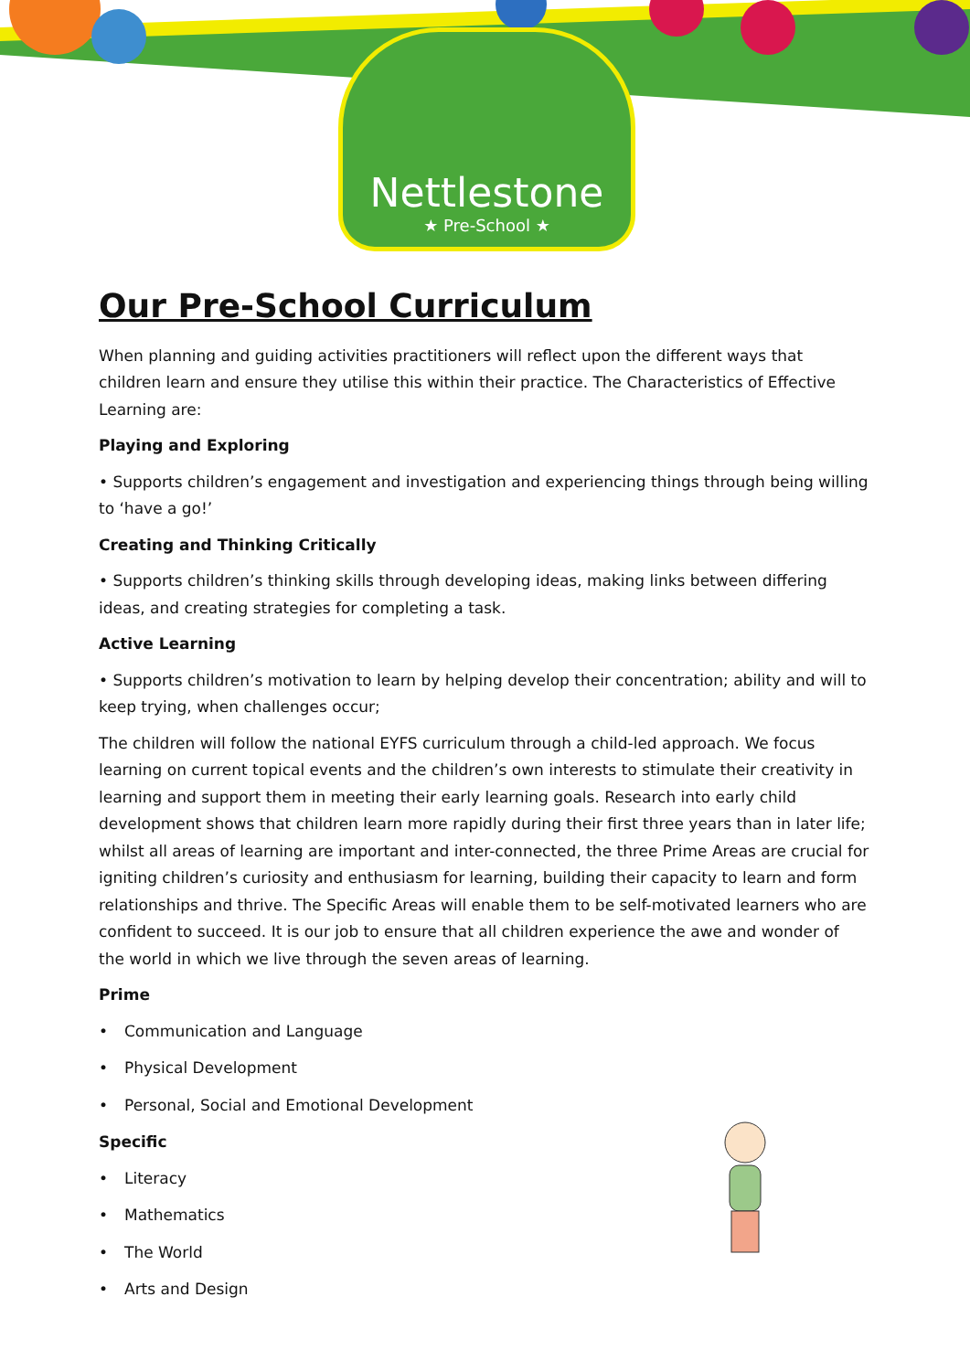Nettlestone
★ Pre-School ★
Our Pre-School Curriculum
When planning and guiding activities practitioners will reflect upon the different ways that children learn and ensure they utilise this within their practice. The Characteristics of Effective Learning are:
Playing and Exploring
• Supports children’s engagement and investigation and experiencing things through being willing to ‘have a go!’
Creating and Thinking Critically
• Supports children’s thinking skills through developing ideas, making links between differing ideas, and creating strategies for completing a task.
Active Learning
• Supports children’s motivation to learn by helping develop their concentration; ability and will to keep trying, when challenges occur;
The children will follow the national EYFS curriculum through a child-led approach. We focus learning on current topical events and the children’s own interests to stimulate their creativity in learning and support them in meeting their early learning goals. Research into early child development shows that children learn more rapidly during their first three years than in later life; whilst all areas of learning are important and inter-connected, the three Prime Areas are crucial for igniting children’s curiosity and enthusiasm for learning, building their capacity to learn and form relationships and thrive. The Specific Areas will enable them to be self-motivated learners who are confident to succeed. It is our job to ensure that all children experience the awe and wonder of the world in which we live through the seven areas of learning.
Prime
• Communication and Language
• Physical Development
• Personal, Social and Emotional Development
Specific
• Literacy
• Mathematics
• The World
• Arts and Design